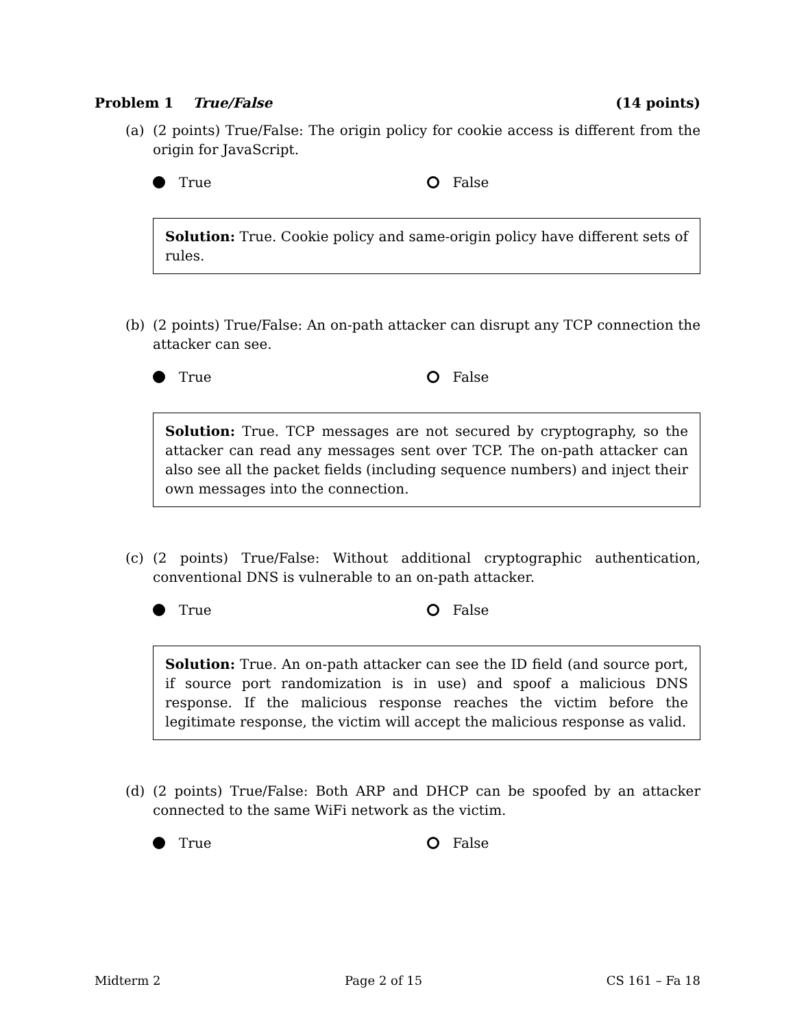Problem 1 True/False (14 points)
(a) (2 points) True/False: The origin policy for cookie access is different from the origin for JavaScript.
True False
Solution: True. Cookie policy and same-origin policy have different sets of rules.
(b) (2 points) True/False: An on-path attacker can disrupt any TCP connection the attacker can see.
True False
Solution: True. TCP messages are not secured by cryptography, so the attacker can read any messages sent over TCP. The on-path attacker can also see all the packet fields (including sequence numbers) and inject their own messages into the connection.
(c) (2 points) True/False: Without additional cryptographic authentication, conventional DNS is vulnerable to an on-path attacker.
True False
Solution: True. An on-path attacker can see the ID field (and source port, if source port randomization is in use) and spoof a malicious DNS response. If the malicious response reaches the victim before the legitimate response, the victim will accept the malicious response as valid.
(d) (2 points) True/False: Both ARP and DHCP can be spoofed by an attacker connected to the same WiFi network as the victim.
True False
Midterm 2 Page 2 of 15 CS 161 – Fa 18